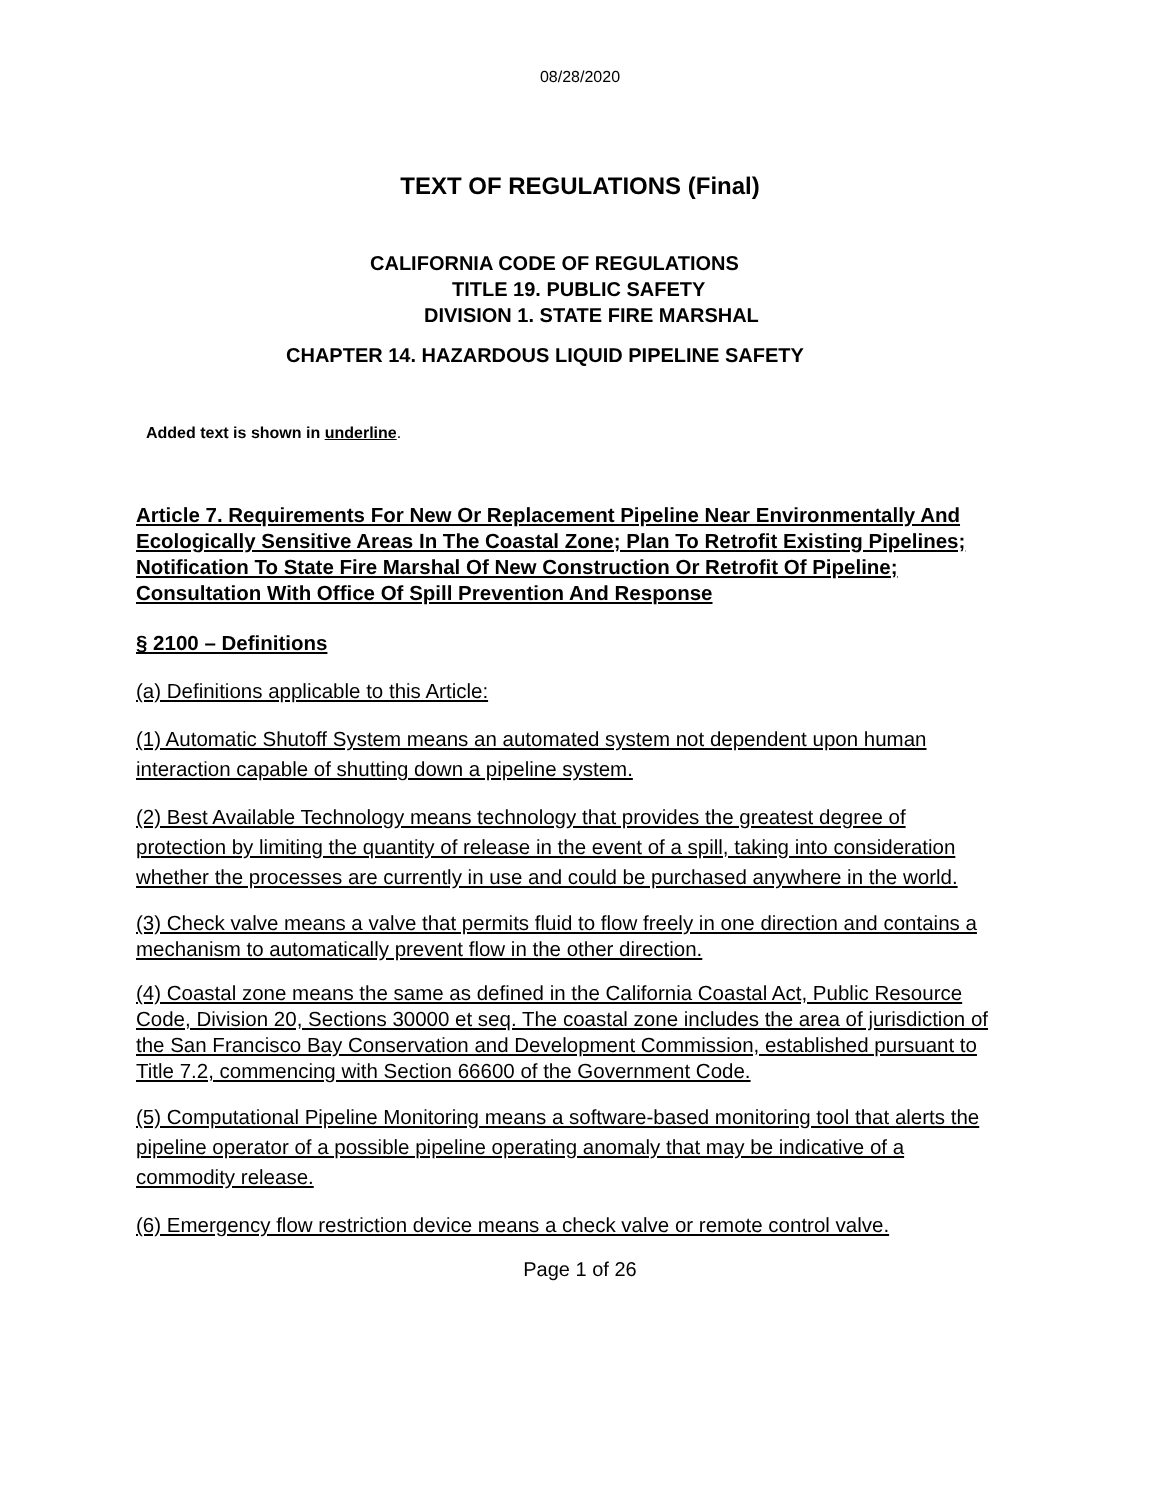08/28/2020
TEXT OF REGULATIONS (Final)
CALIFORNIA CODE OF REGULATIONS
TITLE 19. PUBLIC SAFETY
DIVISION 1. STATE FIRE MARSHAL
CHAPTER 14. HAZARDOUS LIQUID PIPELINE SAFETY
Added text is shown in underline.
Article 7. Requirements For New Or Replacement Pipeline Near Environmentally And Ecologically Sensitive Areas In The Coastal Zone; Plan To Retrofit Existing Pipelines; Notification To State Fire Marshal Of New Construction Or Retrofit Of Pipeline; Consultation With Office Of Spill Prevention And Response
§ 2100 – Definitions
(a) Definitions applicable to this Article:
(1) Automatic Shutoff System means an automated system not dependent upon human interaction capable of shutting down a pipeline system.
(2) Best Available Technology means technology that provides the greatest degree of protection by limiting the quantity of release in the event of a spill, taking into consideration whether the processes are currently in use and could be purchased anywhere in the world.
(3) Check valve means a valve that permits fluid to flow freely in one direction and contains a mechanism to automatically prevent flow in the other direction.
(4) Coastal zone means the same as defined in the California Coastal Act, Public Resource Code, Division 20, Sections 30000 et seq. The coastal zone includes the area of jurisdiction of the San Francisco Bay Conservation and Development Commission, established pursuant to Title 7.2, commencing with Section 66600 of the Government Code.
(5) Computational Pipeline Monitoring means a software-based monitoring tool that alerts the pipeline operator of a possible pipeline operating anomaly that may be indicative of a commodity release.
(6) Emergency flow restriction device means a check valve or remote control valve.
Page 1 of 26